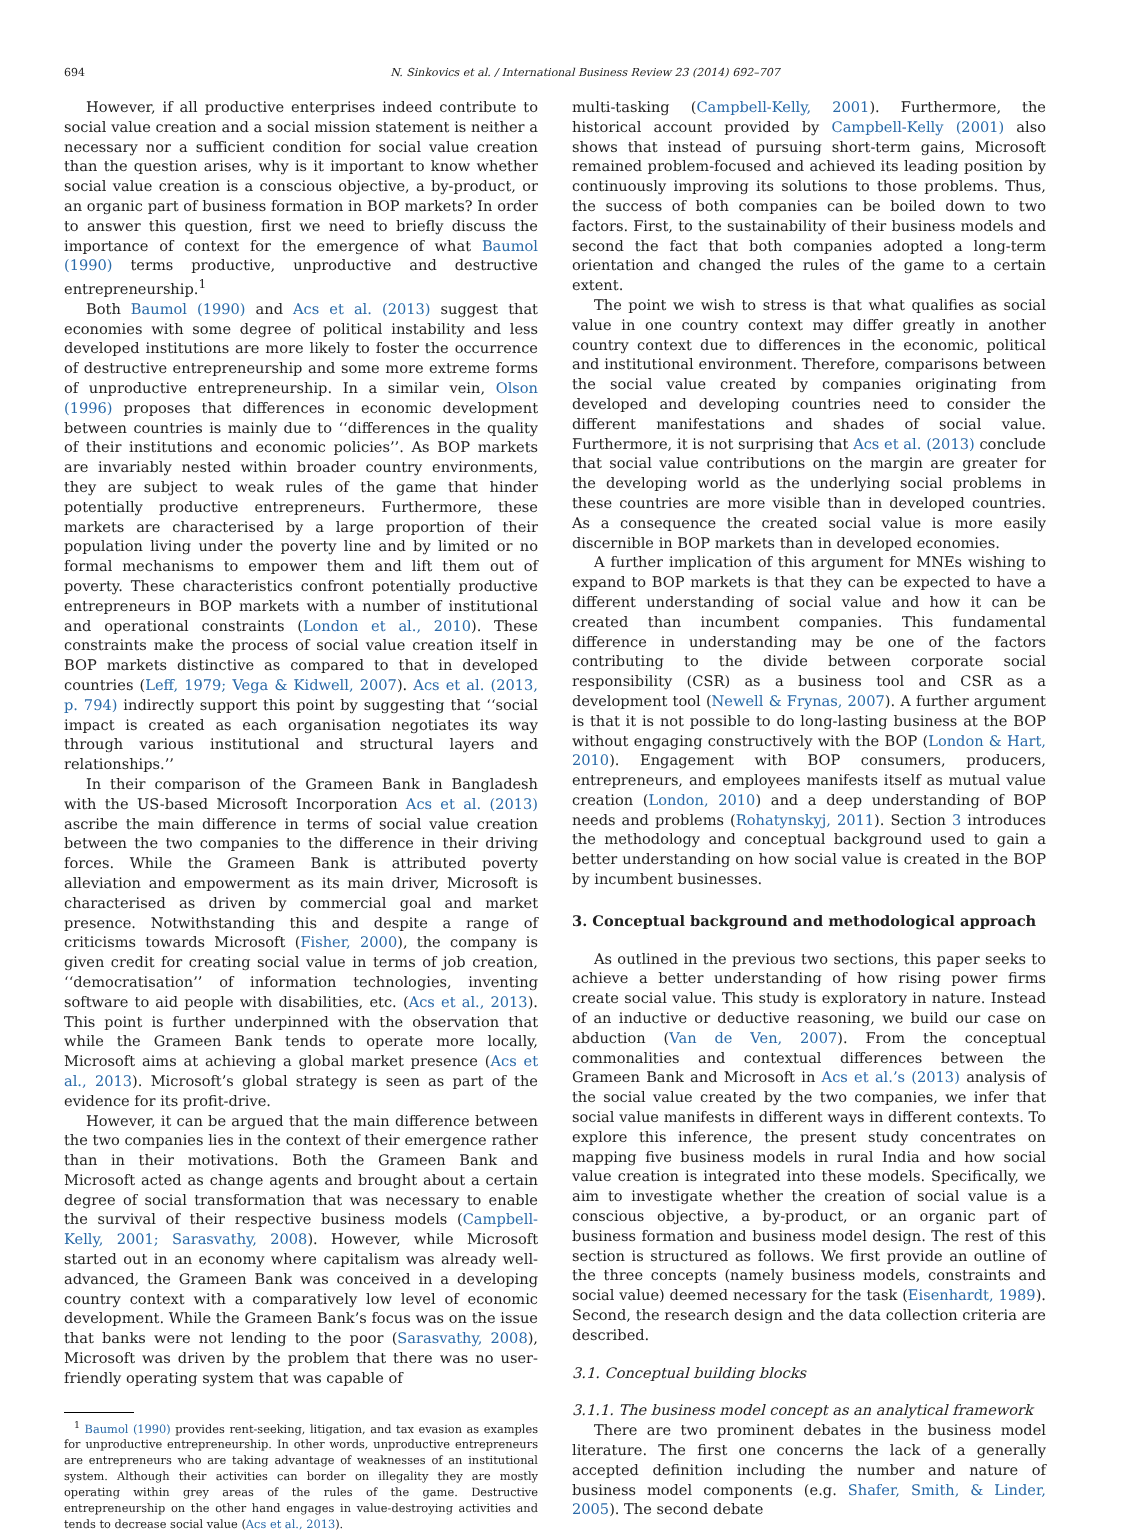694 N. Sinkovics et al. / International Business Review 23 (2014) 692–707
However, if all productive enterprises indeed contribute to social value creation and a social mission statement is neither a necessary nor a sufficient condition for social value creation than the question arises, why is it important to know whether social value creation is a conscious objective, a by-product, or an organic part of business formation in BOP markets? In order to answer this question, first we need to briefly discuss the importance of context for the emergence of what Baumol (1990) terms productive, unproductive and destructive entrepreneurship.<sup>1</sup>
Both Baumol (1990) and Acs et al. (2013) suggest that economies with some degree of political instability and less developed institutions are more likely to foster the occurrence of destructive entrepreneurship and some more extreme forms of unproductive entrepreneurship. In a similar vein, Olson (1996) proposes that differences in economic development between countries is mainly due to ‘‘differences in the quality of their institutions and economic policies’’. As BOP markets are invariably nested within broader country environments, they are subject to weak rules of the game that hinder potentially productive entrepreneurs. Furthermore, these markets are characterised by a large proportion of their population living under the poverty line and by limited or no formal mechanisms to empower them and lift them out of poverty. These characteristics confront potentially productive entrepreneurs in BOP markets with a number of institutional and operational constraints (London et al., 2010). These constraints make the process of social value creation itself in BOP markets distinctive as compared to that in developed countries (Leff, 1979; Vega & Kidwell, 2007). Acs et al. (2013, p. 794) indirectly support this point by suggesting that ‘‘social impact is created as each organisation negotiates its way through various institutional and structural layers and relationships.’’
In their comparison of the Grameen Bank in Bangladesh with the US-based Microsoft Incorporation Acs et al. (2013) ascribe the main difference in terms of social value creation between the two companies to the difference in their driving forces. While the Grameen Bank is attributed poverty alleviation and empowerment as its main driver, Microsoft is characterised as driven by commercial goal and market presence. Notwithstanding this and despite a range of criticisms towards Microsoft (Fisher, 2000), the company is given credit for creating social value in terms of job creation, ‘‘democratisation’’ of information technologies, inventing software to aid people with disabilities, etc. (Acs et al., 2013). This point is further underpinned with the observation that while the Grameen Bank tends to operate more locally, Microsoft aims at achieving a global market presence (Acs et al., 2013). Microsoft’s global strategy is seen as part of the evidence for its profit-drive.
However, it can be argued that the main difference between the two companies lies in the context of their emergence rather than in their motivations. Both the Grameen Bank and Microsoft acted as change agents and brought about a certain degree of social transformation that was necessary to enable the survival of their respective business models (Campbell-Kelly, 2001; Sarasvathy, 2008). However, while Microsoft started out in an economy where capitalism was already well-advanced, the Grameen Bank was conceived in a developing country context with a comparatively low level of economic development. While the Grameen Bank’s focus was on the issue that banks were not lending to the poor (Sarasvathy, 2008), Microsoft was driven by the problem that there was no user-friendly operating system that was capable of
<sup>1</sup> Baumol (1990) provides rent-seeking, litigation, and tax evasion as examples for unproductive entrepreneurship. In other words, unproductive entrepreneurs are entrepreneurs who are taking advantage of weaknesses of an institutional system. Although their activities can border on illegality they are mostly operating within grey areas of the rules of the game. Destructive entrepreneurship on the other hand engages in value-destroying activities and tends to decrease social value (Acs et al., 2013).
multi-tasking (Campbell-Kelly, 2001). Furthermore, the historical account provided by Campbell-Kelly (2001) also shows that instead of pursuing short-term gains, Microsoft remained problem-focused and achieved its leading position by continuously improving its solutions to those problems. Thus, the success of both companies can be boiled down to two factors. First, to the sustainability of their business models and second the fact that both companies adopted a long-term orientation and changed the rules of the game to a certain extent.
The point we wish to stress is that what qualifies as social value in one country context may differ greatly in another country context due to differences in the economic, political and institutional environment. Therefore, comparisons between the social value created by companies originating from developed and developing countries need to consider the different manifestations and shades of social value. Furthermore, it is not surprising that Acs et al. (2013) conclude that social value contributions on the margin are greater for the developing world as the underlying social problems in these countries are more visible than in developed countries. As a consequence the created social value is more easily discernible in BOP markets than in developed economies.
A further implication of this argument for MNEs wishing to expand to BOP markets is that they can be expected to have a different understanding of social value and how it can be created than incumbent companies. This fundamental difference in understanding may be one of the factors contributing to the divide between corporate social responsibility (CSR) as a business tool and CSR as a development tool (Newell & Frynas, 2007). A further argument is that it is not possible to do long-lasting business at the BOP without engaging constructively with the BOP (London & Hart, 2010). Engagement with BOP consumers, producers, entrepreneurs, and employees manifests itself as mutual value creation (London, 2010) and a deep understanding of BOP needs and problems (Rohatynskyj, 2011). Section 3 introduces the methodology and conceptual background used to gain a better understanding on how social value is created in the BOP by incumbent businesses.
3. Conceptual background and methodological approach
As outlined in the previous two sections, this paper seeks to achieve a better understanding of how rising power firms create social value. This study is exploratory in nature. Instead of an inductive or deductive reasoning, we build our case on abduction (Van de Ven, 2007). From the conceptual commonalities and contextual differences between the Grameen Bank and Microsoft in Acs et al.’s (2013) analysis of the social value created by the two companies, we infer that social value manifests in different ways in different contexts. To explore this inference, the present study concentrates on mapping five business models in rural India and how social value creation is integrated into these models. Specifically, we aim to investigate whether the creation of social value is a conscious objective, a by-product, or an organic part of business formation and business model design. The rest of this section is structured as follows. We first provide an outline of the three concepts (namely business models, constraints and social value) deemed necessary for the task (Eisenhardt, 1989). Second, the research design and the data collection criteria are described.
3.1. Conceptual building blocks
3.1.1. The business model concept as an analytical framework
There are two prominent debates in the business model literature. The first one concerns the lack of a generally accepted definition including the number and nature of business model components (e.g. Shafer, Smith, & Linder, 2005). The second debate